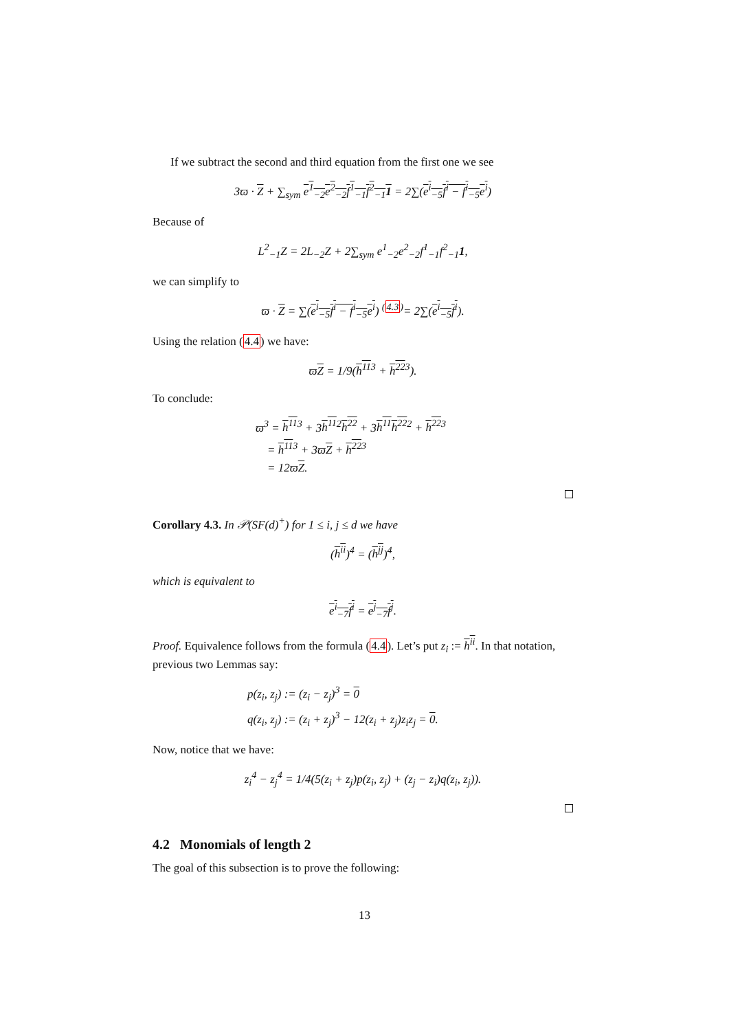If we subtract the second and third equation from the first one we see
3ϖ · Z + ∑<sub>sym</sub> e<sup>1</sup><sub>−2</sub>e<sup>2</sup><sub>−2</sub>f<sup>1</sup><sub>−1</sub>f<sup>2</sup><sub>−1</sub>1 = 2∑(e<sup>i</sup><sub>−5</sub>f<sup>i</sup> − f<sup>i</sup><sub>−5</sub>e<sup>i</sup>)
Because of
L<sup>2</sup><sub>−1</sub>Z = 2L<sub>−2</sub>Z + 2∑<sub>sym</sub> e<sup>1</sup><sub>−2</sub>e<sup>2</sup><sub>−2</sub>f<sup>1</sup><sub>−1</sub>f<sup>2</sup><sub>−1</sub>1,
we can simplify to
ϖ · Z = ∑(e<sup>i</sup><sub>−5</sub>f<sup>i</sup> − f<sup>i</sup><sub>−5</sub>e<sup>i</sup>) <sup>(4.3)</sup>= 2∑(e<sup>i</sup><sub>−5</sub>f<sup>i</sup>).
Using the relation (4.4) we have:
ϖZ = 1/9(h<sup>11</sup><sup>3</sup> + h<sup>22</sup><sup>3</sup>).
To conclude:
ϖ<sup>3</sup> = h<sup>11</sup><sup>3</sup> + 3h<sup>11</sup><sup>2</sup>h<sup>22</sup> + 3h<sup>11</sup>h<sup>22</sup><sup>2</sup> + h<sup>22</sup><sup>3</sup>
= h<sup>11</sup><sup>3</sup> + 3ϖZ + h<sup>22</sup><sup>3</sup>
= 12ϖZ.
Corollary 4.3. In 𝒫(SF(d)<sup>+</sup>) for 1 ≤ i, j ≤ d we have
(h<sup>ii</sup>)<sup>4</sup> = (h<sup>jj</sup>)<sup>4</sup>,
which is equivalent to
e<sup>i</sup><sub>−7</sub>f<sup>i</sup> = e<sup>j</sup><sub>−7</sub>f<sup>j</sup>.
Proof. Equivalence follows from the formula (4.4). Let’s put z<sub>i</sub> := h<sup>ii</sup>. In that notation, previous two Lemmas say:
p(z<sub>i</sub>, z<sub>j</sub>) := (z<sub>i</sub> − z<sub>j</sub>)<sup>3</sup> = 0
q(z<sub>i</sub>, z<sub>j</sub>) := (z<sub>i</sub> + z<sub>j</sub>)<sup>3</sup> − 12(z<sub>i</sub> + z<sub>j</sub>)z<sub>i</sub>z<sub>j</sub> = 0.
Now, notice that we have:
z<sub>i</sub><sup>4</sup> − z<sub>j</sub><sup>4</sup> = 1/4(5(z<sub>i</sub> + z<sub>j</sub>)p(z<sub>i</sub>, z<sub>j</sub>) + (z<sub>j</sub> − z<sub>i</sub>)q(z<sub>i</sub>, z<sub>j</sub>)).
4.2 Monomials of length 2
The goal of this subsection is to prove the following:
13